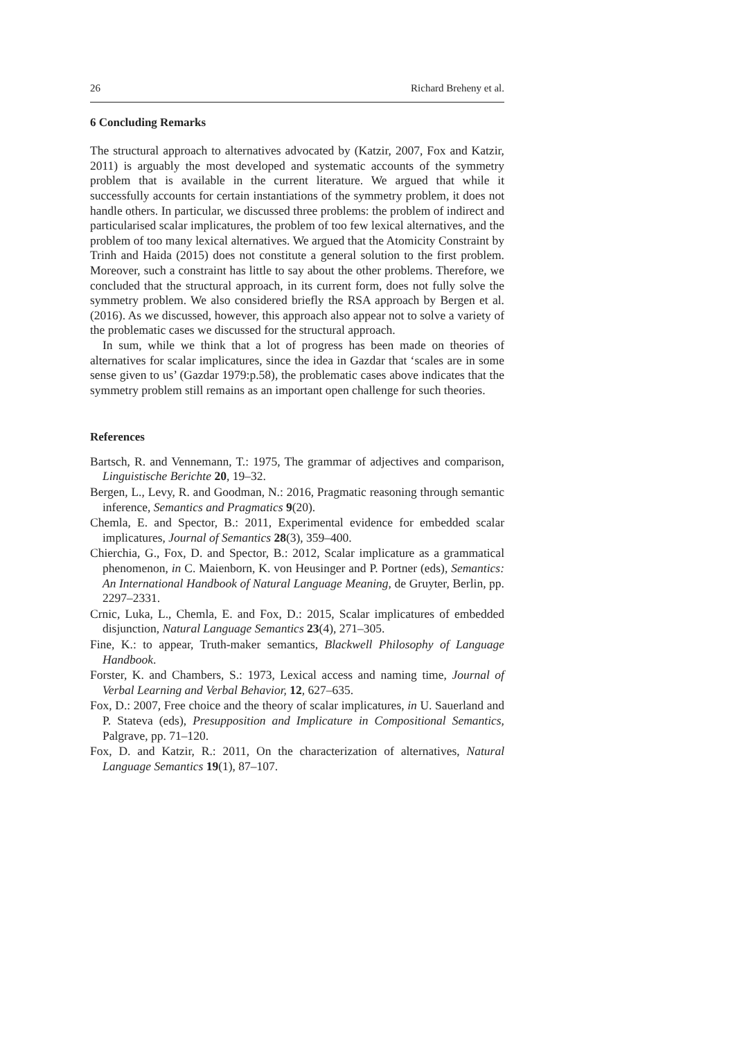26 Richard Breheny et al.
6 Concluding Remarks
The structural approach to alternatives advocated by (Katzir, 2007, Fox and Katzir, 2011) is arguably the most developed and systematic accounts of the symmetry problem that is available in the current literature. We argued that while it successfully accounts for certain instantiations of the symmetry problem, it does not handle others. In particular, we discussed three problems: the problem of indirect and particularised scalar implicatures, the problem of too few lexical alternatives, and the problem of too many lexical alternatives. We argued that the Atomicity Constraint by Trinh and Haida (2015) does not constitute a general solution to the first problem. Moreover, such a constraint has little to say about the other problems. Therefore, we concluded that the structural approach, in its current form, does not fully solve the symmetry problem. We also considered briefly the RSA approach by Bergen et al. (2016). As we discussed, however, this approach also appear not to solve a variety of the problematic cases we discussed for the structural approach.
In sum, while we think that a lot of progress has been made on theories of alternatives for scalar implicatures, since the idea in Gazdar that ‘scales are in some sense given to us’ (Gazdar 1979:p.58), the problematic cases above indicates that the symmetry problem still remains as an important open challenge for such theories.
References
Bartsch, R. and Vennemann, T.: 1975, The grammar of adjectives and comparison, Linguistische Berichte 20, 19–32.
Bergen, L., Levy, R. and Goodman, N.: 2016, Pragmatic reasoning through semantic inference, Semantics and Pragmatics 9(20).
Chemla, E. and Spector, B.: 2011, Experimental evidence for embedded scalar implicatures, Journal of Semantics 28(3), 359–400.
Chierchia, G., Fox, D. and Spector, B.: 2012, Scalar implicature as a grammatical phenomenon, in C. Maienborn, K. von Heusinger and P. Portner (eds), Semantics: An International Handbook of Natural Language Meaning, de Gruyter, Berlin, pp. 2297–2331.
Crnic, Luka, L., Chemla, E. and Fox, D.: 2015, Scalar implicatures of embedded disjunction, Natural Language Semantics 23(4), 271–305.
Fine, K.: to appear, Truth-maker semantics, Blackwell Philosophy of Language Handbook.
Forster, K. and Chambers, S.: 1973, Lexical access and naming time, Journal of Verbal Learning and Verbal Behavior, 12, 627–635.
Fox, D.: 2007, Free choice and the theory of scalar implicatures, in U. Sauerland and P. Stateva (eds), Presupposition and Implicature in Compositional Semantics, Palgrave, pp. 71–120.
Fox, D. and Katzir, R.: 2011, On the characterization of alternatives, Natural Language Semantics 19(1), 87–107.